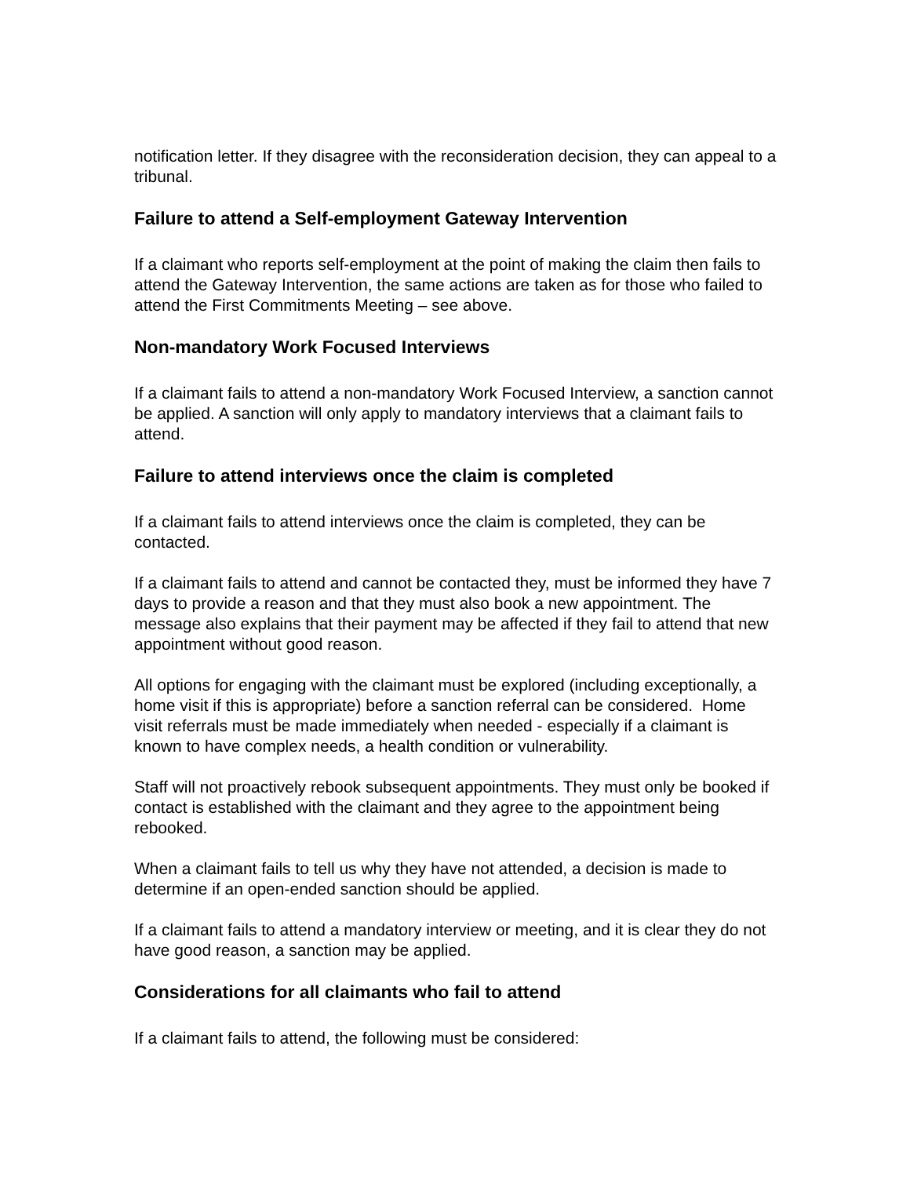notification letter. If they disagree with the reconsideration decision, they can appeal to a tribunal.
Failure to attend a Self-employment Gateway Intervention
If a claimant who reports self-employment at the point of making the claim then fails to attend the Gateway Intervention, the same actions are taken as for those who failed to attend the First Commitments Meeting – see above.
Non-mandatory Work Focused Interviews
If a claimant fails to attend a non-mandatory Work Focused Interview, a sanction cannot be applied. A sanction will only apply to mandatory interviews that a claimant fails to attend.
Failure to attend interviews once the claim is completed
If a claimant fails to attend interviews once the claim is completed, they can be contacted.
If a claimant fails to attend and cannot be contacted they, must be informed they have 7 days to provide a reason and that they must also book a new appointment. The message also explains that their payment may be affected if they fail to attend that new appointment without good reason.
All options for engaging with the claimant must be explored (including exceptionally, a home visit if this is appropriate) before a sanction referral can be considered. Home visit referrals must be made immediately when needed - especially if a claimant is known to have complex needs, a health condition or vulnerability.
Staff will not proactively rebook subsequent appointments. They must only be booked if contact is established with the claimant and they agree to the appointment being rebooked.
When a claimant fails to tell us why they have not attended, a decision is made to determine if an open-ended sanction should be applied.
If a claimant fails to attend a mandatory interview or meeting, and it is clear they do not have good reason, a sanction may be applied.
Considerations for all claimants who fail to attend
If a claimant fails to attend, the following must be considered: